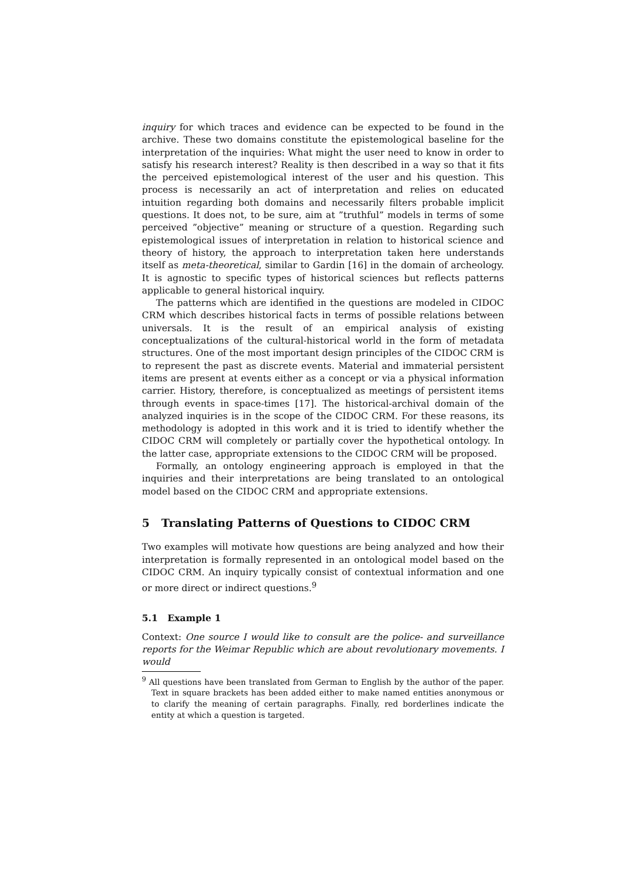inquiry for which traces and evidence can be expected to be found in the archive. These two domains constitute the epistemological baseline for the interpretation of the inquiries: What might the user need to know in order to satisfy his research interest? Reality is then described in a way so that it fits the perceived epistemological interest of the user and his question. This process is necessarily an act of interpretation and relies on educated intuition regarding both domains and necessarily filters probable implicit questions. It does not, to be sure, aim at ”truthful” models in terms of some perceived ”objective” meaning or structure of a question. Regarding such epistemological issues of interpretation in relation to historical science and theory of history, the approach to interpretation taken here understands itself as meta-theoretical, similar to Gardin [16] in the domain of archeology. It is agnostic to specific types of historical sciences but reflects patterns applicable to general historical inquiry.
The patterns which are identified in the questions are modeled in CIDOC CRM which describes historical facts in terms of possible relations between universals. It is the result of an empirical analysis of existing conceptualizations of the cultural-historical world in the form of metadata structures. One of the most important design principles of the CIDOC CRM is to represent the past as discrete events. Material and immaterial persistent items are present at events either as a concept or via a physical information carrier. History, therefore, is conceptualized as meetings of persistent items through events in space-times [17]. The historical-archival domain of the analyzed inquiries is in the scope of the CIDOC CRM. For these reasons, its methodology is adopted in this work and it is tried to identify whether the CIDOC CRM will completely or partially cover the hypothetical ontology. In the latter case, appropriate extensions to the CIDOC CRM will be proposed.
Formally, an ontology engineering approach is employed in that the inquiries and their interpretations are being translated to an ontological model based on the CIDOC CRM and appropriate extensions.
5 Translating Patterns of Questions to CIDOC CRM
Two examples will motivate how questions are being analyzed and how their interpretation is formally represented in an ontological model based on the CIDOC CRM. An inquiry typically consist of contextual information and one or more direct or indirect questions.<sup>9</sup>
5.1 Example 1
Context: One source I would like to consult are the police- and surveillance reports for the Weimar Republic which are about revolutionary movements. I would
<sup>9</sup> All questions have been translated from German to English by the author of the paper. Text in square brackets has been added either to make named entities anonymous or to clarify the meaning of certain paragraphs. Finally, red borderlines indicate the entity at which a question is targeted.